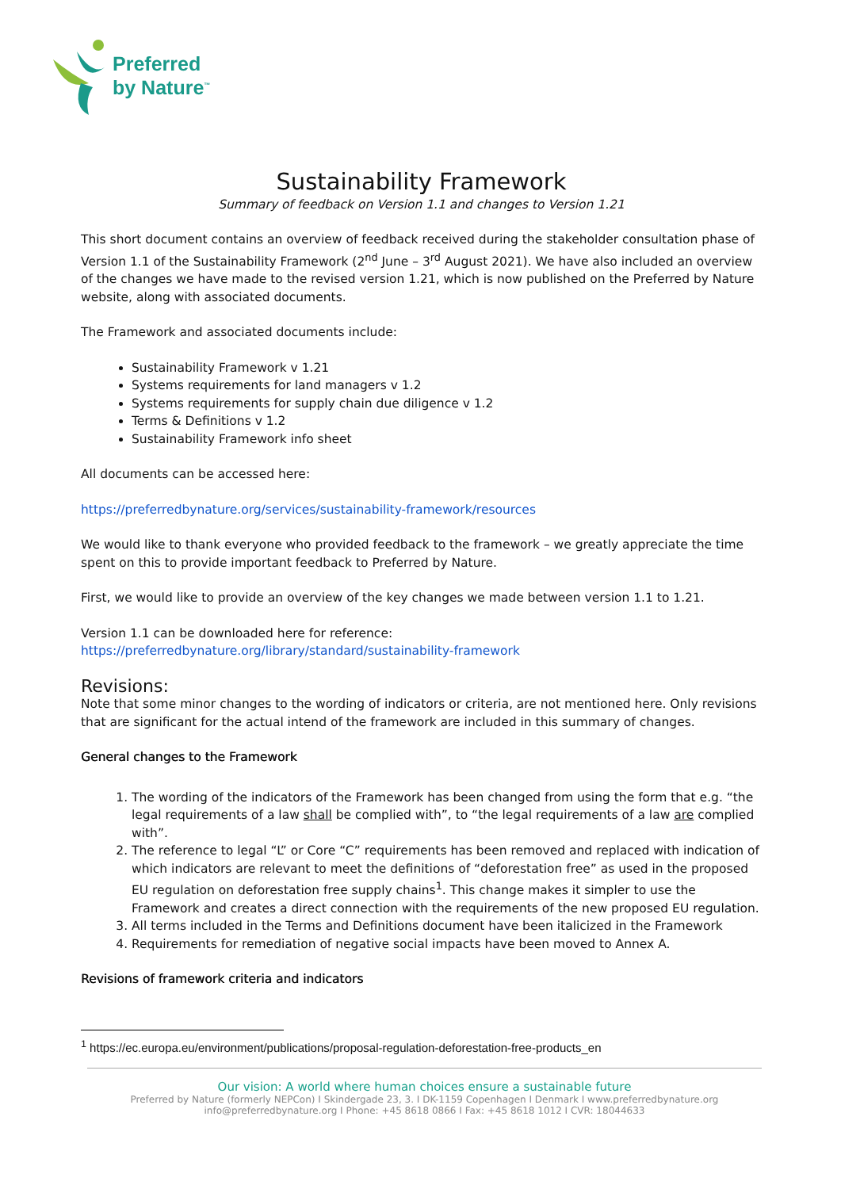Preferred
by Nature<sup>™</sup>
Sustainability Framework
Summary of feedback on Version 1.1 and changes to Version 1.21
This short document contains an overview of feedback received during the stakeholder consultation phase of Version 1.1 of the Sustainability Framework (2<sup>nd</sup> June – 3<sup>rd</sup> August 2021). We have also included an overview of the changes we have made to the revised version 1.21, which is now published on the Preferred by Nature website, along with associated documents.
The Framework and associated documents include:
Sustainability Framework v 1.21
Systems requirements for land managers v 1.2
Systems requirements for supply chain due diligence v 1.2
Terms & Definitions v 1.2
Sustainability Framework info sheet
All documents can be accessed here:
https://preferredbynature.org/services/sustainability-framework/resources
We would like to thank everyone who provided feedback to the framework – we greatly appreciate the time spent on this to provide important feedback to Preferred by Nature.
First, we would like to provide an overview of the key changes we made between version 1.1 to 1.21.
Version 1.1 can be downloaded here for reference:
https://preferredbynature.org/library/standard/sustainability-framework
Revisions:
Note that some minor changes to the wording of indicators or criteria, are not mentioned here. Only revisions that are significant for the actual intend of the framework are included in this summary of changes.
General changes to the Framework
1. The wording of the indicators of the Framework has been changed from using the form that e.g. “the legal requirements of a law shall be complied with”, to “the legal requirements of a law are complied with”.
2. The reference to legal “L” or Core “C” requirements has been removed and replaced with indication of which indicators are relevant to meet the definitions of “deforestation free” as used in the proposed EU regulation on deforestation free supply chains<sup>1</sup>. This change makes it simpler to use the Framework and creates a direct connection with the requirements of the new proposed EU regulation.
3. All terms included in the Terms and Definitions document have been italicized in the Framework
4. Requirements for remediation of negative social impacts have been moved to Annex A.
Revisions of framework criteria and indicators
<sup>1</sup> https://ec.europa.eu/environment/publications/proposal-regulation-deforestation-free-products_en
Our vision: A world where human choices ensure a sustainable future
Preferred by Nature (formerly NEPCon) I Skindergade 23, 3. I DK-1159 Copenhagen I Denmark I www.preferredbynature.org
info@preferredbynature.org I Phone: +45 8618 0866 I Fax: +45 8618 1012 I CVR: 18044633